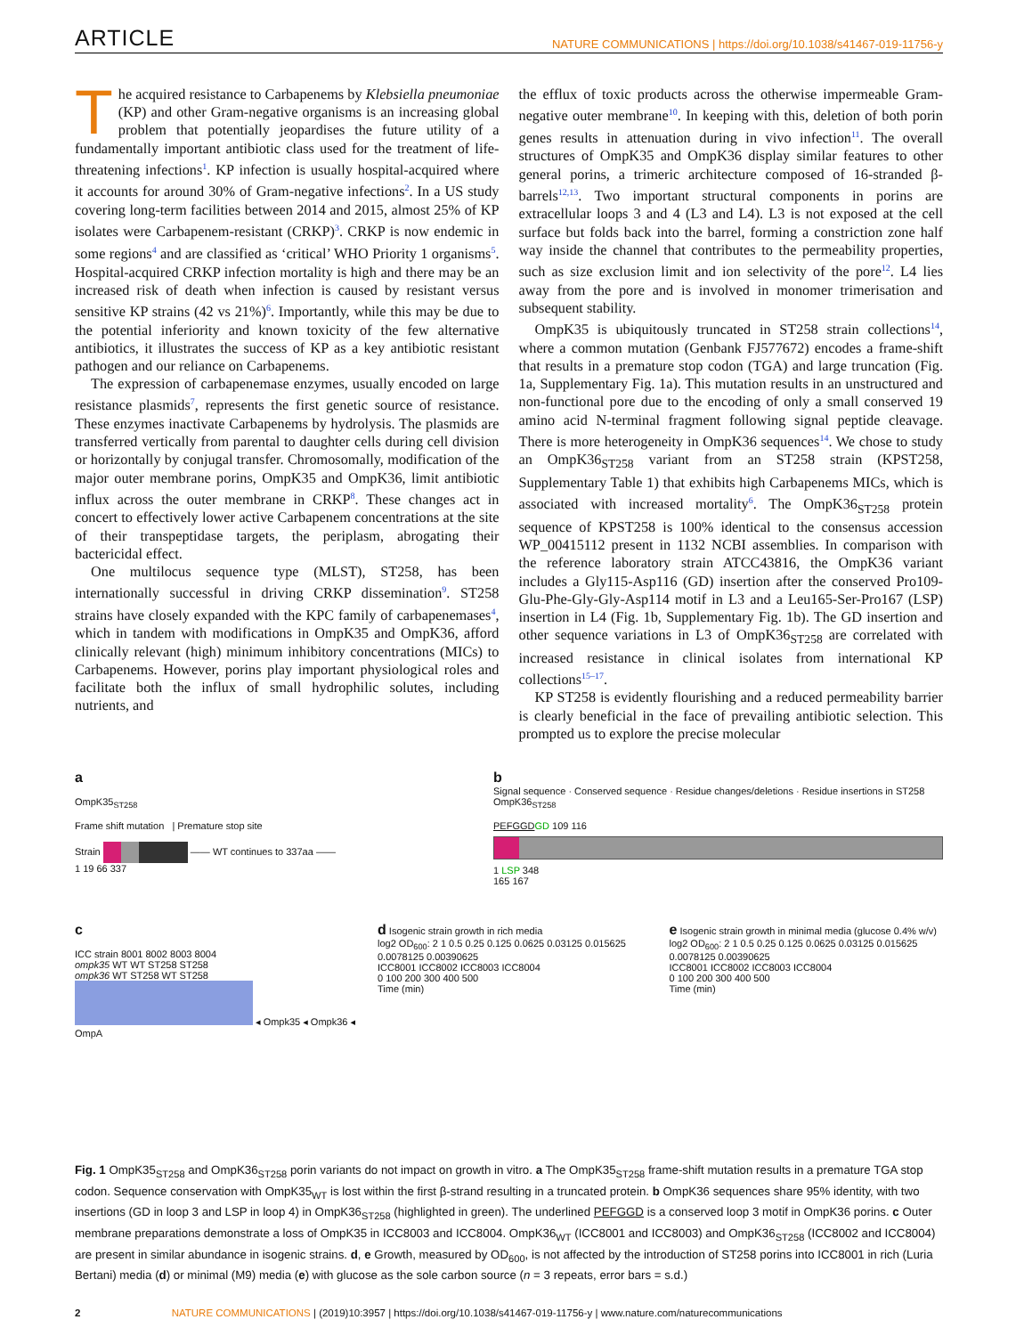ARTICLE NATURE COMMUNICATIONS | https://doi.org/10.1038/s41467-019-11756-y
The acquired resistance to Carbapenems by Klebsiella pneumoniae (KP) and other Gram-negative organisms is an increasing global problem that potentially jeopardises the future utility of a fundamentally important antibiotic class used for the treatment of life-threatening infections<sup>1</sup>. KP infection is usually hospital-acquired where it accounts for around 30% of Gram-negative infections<sup>2</sup>. In a US study covering long-term facilities between 2014 and 2015, almost 25% of KP isolates were Carbapenem-resistant (CRKP)<sup>3</sup>. CRKP is now endemic in some regions<sup>4</sup> and are classified as ‘critical’ WHO Priority 1 organisms<sup>5</sup>. Hospital-acquired CRKP infection mortality is high and there may be an increased risk of death when infection is caused by resistant versus sensitive KP strains (42 vs 21%)<sup>6</sup>. Importantly, while this may be due to the potential inferiority and known toxicity of the few alternative antibiotics, it illustrates the success of KP as a key antibiotic resistant pathogen and our reliance on Carbapenems.
The expression of carbapenemase enzymes, usually encoded on large resistance plasmids<sup>7</sup>, represents the first genetic source of resistance. These enzymes inactivate Carbapenems by hydrolysis. The plasmids are transferred vertically from parental to daughter cells during cell division or horizontally by conjugal transfer. Chromosomally, modification of the major outer membrane porins, OmpK35 and OmpK36, limit antibiotic influx across the outer membrane in CRKP<sup>8</sup>. These changes act in concert to effectively lower active Carbapenem concentrations at the site of their transpeptidase targets, the periplasm, abrogating their bactericidal effect.
One multilocus sequence type (MLST), ST258, has been internationally successful in driving CRKP dissemination<sup>9</sup>. ST258 strains have closely expanded with the KPC family of carbapenemases<sup>4</sup>, which in tandem with modifications in OmpK35 and OmpK36, afford clinically relevant (high) minimum inhibitory concentrations (MICs) to Carbapenems. However, porins play important physiological roles and facilitate both the influx of small hydrophilic solutes, including nutrients, and
the efflux of toxic products across the otherwise impermeable Gram-negative outer membrane<sup>10</sup>. In keeping with this, deletion of both porin genes results in attenuation during in vivo infection<sup>11</sup>. The overall structures of OmpK35 and OmpK36 display similar features to other general porins, a trimeric architecture composed of 16-stranded β-barrels<sup>12,13</sup>. Two important structural components in porins are extracellular loops 3 and 4 (L3 and L4). L3 is not exposed at the cell surface but folds back into the barrel, forming a constriction zone half way inside the channel that contributes to the permeability properties, such as size exclusion limit and ion selectivity of the pore<sup>12</sup>. L4 lies away from the pore and is involved in monomer trimerisation and subsequent stability.
OmpK35 is ubiquitously truncated in ST258 strain collections<sup>14</sup>, where a common mutation (Genbank FJ577672) encodes a frame-shift that results in a premature stop codon (TGA) and large truncation (Fig. 1a, Supplementary Fig. 1a). This mutation results in an unstructured and non-functional pore due to the encoding of only a small conserved 19 amino acid N-terminal fragment following signal peptide cleavage. There is more heterogeneity in OmpK36 sequences<sup>14</sup>. We chose to study an OmpK36<sub>ST258</sub> variant from an ST258 strain (KPST258, Supplementary Table 1) that exhibits high Carbapenems MICs, which is associated with increased mortality<sup>6</sup>. The OmpK36<sub>ST258</sub> protein sequence of KPST258 is 100% identical to the consensus accession WP_00415112 present in 1132 NCBI assemblies. In comparison with the reference laboratory strain ATCC43816, the OmpK36 variant includes a Gly115-Asp116 (GD) insertion after the conserved Pro109-Glu-Phe-Gly-Gly-Asp114 motif in L3 and a Leu165-Ser-Pro167 (LSP) insertion in L4 (Fig. 1b, Supplementary Fig. 1b). The GD insertion and other sequence variations in L3 of OmpK36<sub>ST258</sub> are correlated with increased resistance in clinical isolates from international KP collections<sup>15–17</sup>.
KP ST258 is evidently flourishing and a reduced permeability barrier is clearly beneficial in the face of prevailing antibiotic selection. This prompted us to explore the precise molecular
a
OmpK35<sub>ST258</sub>
Frame shift mutation | Premature stop site
Strain —— WT continues to 337aa ——
1 19 66 337
b
Signal sequence · Conserved sequence · Residue changes/deletions · Residue insertions in ST258
OmpK36<sub>ST258</sub>
PEFGGD GD 109 116
1 LSP 348
165 167
c
ICC strain 8001 8002 8003 8004
ompk35 WT WT ST258 ST258
ompk36 WT ST258 WT ST258
◂ Ompk35 ◂ Ompk36 ◂ OmpA
d Isogenic strain growth in rich media
log2 OD<sub>600</sub>: 2 1 0.5 0.25 0.125 0.0625 0.03125 0.015625 0.0078125 0.00390625
ICC8001 ICC8002 ICC8003 ICC8004
0 100 200 300 400 500
Time (min)
e Isogenic strain growth in minimal media (glucose 0.4% w/v)
log2 OD<sub>600</sub>: 2 1 0.5 0.25 0.125 0.0625 0.03125 0.015625 0.0078125 0.00390625
ICC8001 ICC8002 ICC8003 ICC8004
0 100 200 300 400 500
Time (min)
Fig. 1 OmpK35<sub>ST258</sub> and OmpK36<sub>ST258</sub> porin variants do not impact on growth in vitro. a The OmpK35<sub>ST258</sub> frame-shift mutation results in a premature TGA stop codon. Sequence conservation with OmpK35<sub>WT</sub> is lost within the first β-strand resulting in a truncated protein. b OmpK36 sequences share 95% identity, with two insertions (GD in loop 3 and LSP in loop 4) in OmpK36<sub>ST258</sub> (highlighted in green). The underlined PEFGGD is a conserved loop 3 motif in OmpK36 porins. c Outer membrane preparations demonstrate a loss of OmpK35 in ICC8003 and ICC8004. OmpK36<sub>WT</sub> (ICC8001 and ICC8003) and OmpK36<sub>ST258</sub> (ICC8002 and ICC8004) are present in similar abundance in isogenic strains. d, e Growth, measured by OD<sub>600</sub>, is not affected by the introduction of ST258 porins into ICC8001 in rich (Luria Bertani) media (d) or minimal (M9) media (e) with glucose as the sole carbon source (n = 3 repeats, error bars = s.d.)
2 NATURE COMMUNICATIONS | (2019)10:3957 | https://doi.org/10.1038/s41467-019-11756-y | www.nature.com/naturecommunications